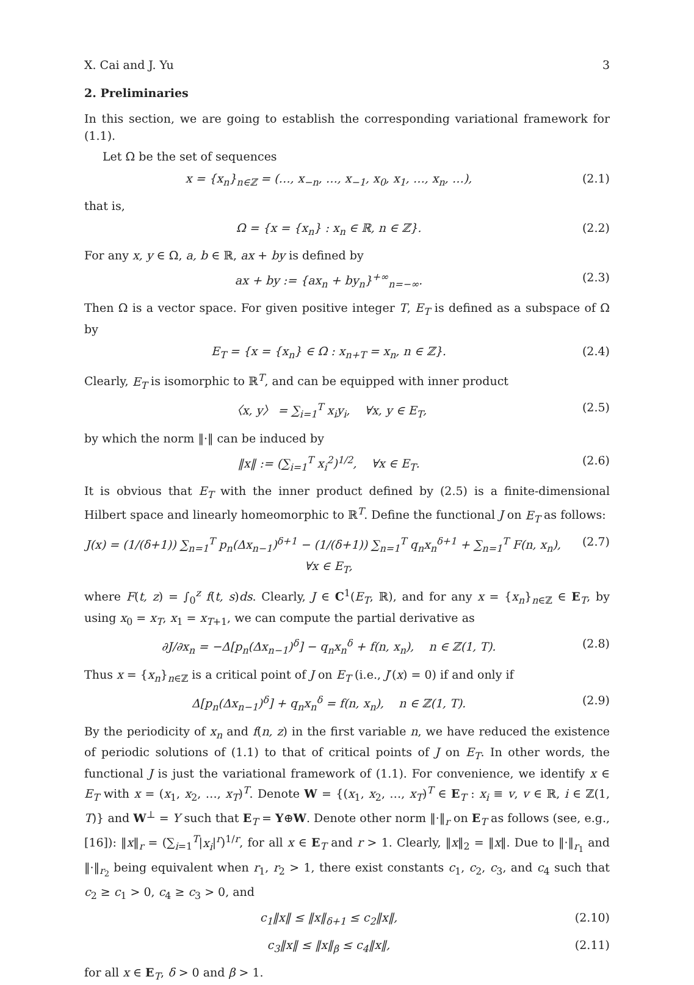X. Cai and J. Yu 3
2. Preliminaries
In this section, we are going to establish the corresponding variational framework for (1.1).
Let Ω be the set of sequences
x = {x<sub>n</sub>}<sub>n∈ℤ</sub> = (…, x<sub>−n</sub>, …, x<sub>−1</sub>, x<sub>0</sub>, x<sub>1</sub>, …, x<sub>n</sub>, …), (2.1)
that is,
Ω = {x = {x<sub>n</sub>} : x<sub>n</sub> ∈ ℝ, n ∈ ℤ}. (2.2)
For any x, y ∈ Ω, a, b ∈ ℝ, ax + by is defined by
ax + by := {ax<sub>n</sub> + by<sub>n</sub>}<sup>+∞</sup><sub>n=−∞</sub>. (2.3)
Then Ω is a vector space. For given positive integer T, E<sub>T</sub> is defined as a subspace of Ω by
E<sub>T</sub> = {x = {x<sub>n</sub>} ∈ Ω : x<sub>n+T</sub> = x<sub>n</sub>, n ∈ ℤ}. (2.4)
Clearly, E<sub>T</sub> is isomorphic to ℝ<sup>T</sup>, and can be equipped with inner product
〈x, y〉 = ∑<sub>i=1</sub><sup>T</sup> x<sub>i</sub>y<sub>i</sub>, ∀x, y ∈ E<sub>T</sub>, (2.5)
by which the norm ‖·‖ can be induced by
‖x‖ := (∑<sub>i=1</sub><sup>T</sup> x<sub>i</sub><sup>2</sup>)<sup>1/2</sup>, ∀x ∈ E<sub>T</sub>. (2.6)
It is obvious that E<sub>T</sub> with the inner product defined by (2.5) is a finite-dimensional Hilbert space and linearly homeomorphic to ℝ<sup>T</sup>. Define the functional J on E<sub>T</sub> as follows:
J(x) = (1/(δ+1)) ∑<sub>n=1</sub><sup>T</sup> p<sub>n</sub>(Δx<sub>n−1</sub>)<sup>δ+1</sup> − (1/(δ+1)) ∑<sub>n=1</sub><sup>T</sup> q<sub>n</sub>x<sub>n</sub><sup>δ+1</sup> + ∑<sub>n=1</sub><sup>T</sup> F(n, x<sub>n</sub>), ∀x ∈ E<sub>T</sub>, (2.7)
where F(t, z) = ∫<sub>0</sub><sup>z</sup> f(t, s)ds. Clearly, J ∈ C<sup>1</sup>(E<sub>T</sub>, ℝ), and for any x = {x<sub>n</sub>}<sub>n∈ℤ</sub> ∈ E<sub>T</sub>, by using x<sub>0</sub> = x<sub>T</sub>, x<sub>1</sub> = x<sub>T+1</sub>, we can compute the partial derivative as
∂J/∂x<sub>n</sub> = −Δ[p<sub>n</sub>(Δx<sub>n−1</sub>)<sup>δ</sup>] − q<sub>n</sub>x<sub>n</sub><sup>δ</sup> + f(n, x<sub>n</sub>), n ∈ ℤ(1, T). (2.8)
Thus x = {x<sub>n</sub>}<sub>n∈ℤ</sub> is a critical point of J on E<sub>T</sub> (i.e., J′(x) = 0) if and only if
Δ[p<sub>n</sub>(Δx<sub>n−1</sub>)<sup>δ</sup>] + q<sub>n</sub>x<sub>n</sub><sup>δ</sup> = f(n, x<sub>n</sub>), n ∈ ℤ(1, T). (2.9)
By the periodicity of x<sub>n</sub> and f(n, z) in the first variable n, we have reduced the existence of periodic solutions of (1.1) to that of critical points of J on E<sub>T</sub>. In other words, the functional J is just the variational framework of (1.1). For convenience, we identify x ∈ E<sub>T</sub> with x = (x<sub>1</sub>, x<sub>2</sub>, …, x<sub>T</sub>)<sup>T</sup>. Denote W = {(x<sub>1</sub>, x<sub>2</sub>, …, x<sub>T</sub>)<sup>T</sup> ∈ E<sub>T</sub> : x<sub>i</sub> ≡ v, v ∈ ℝ, i ∈ ℤ(1, T)} and W<sup>⊥</sup> = Y such that E<sub>T</sub> = Y⊕W. Denote other norm ‖·‖<sub>r</sub> on E<sub>T</sub> as follows (see, e.g., [16]): ‖x‖<sub>r</sub> = (∑<sub>i=1</sub><sup>T</sup>|x<sub>i</sub>|<sup>r</sup>)<sup>1/r</sup>, for all x ∈ E<sub>T</sub> and r > 1. Clearly, ‖x‖<sub>2</sub> = ‖x‖. Due to ‖·‖<sub>r<sub>1</sub></sub> and ‖·‖<sub>r<sub>2</sub></sub> being equivalent when r<sub>1</sub>, r<sub>2</sub> > 1, there exist constants c<sub>1</sub>, c<sub>2</sub>, c<sub>3</sub>, and c<sub>4</sub> such that c<sub>2</sub> ≥ c<sub>1</sub> > 0, c<sub>4</sub> ≥ c<sub>3</sub> > 0, and
c<sub>1</sub>‖x‖ ≤ ‖x‖<sub>δ+1</sub> ≤ c<sub>2</sub>‖x‖, (2.10)
c<sub>3</sub>‖x‖ ≤ ‖x‖<sub>β</sub> ≤ c<sub>4</sub>‖x‖, (2.11)
for all x ∈ E<sub>T</sub>, δ > 0 and β > 1.